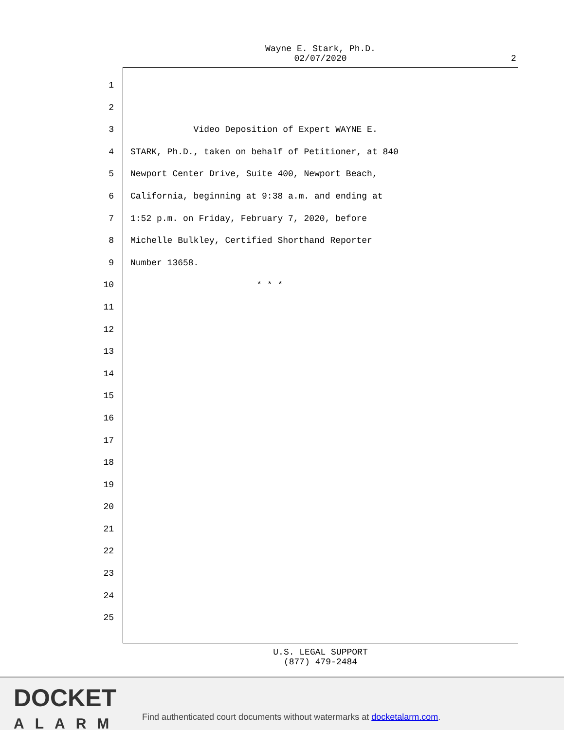Wayne E. Stark, Ph.D.
02/07/2020
2
1
2
3 Video Deposition of Expert WAYNE E.
4 STARK, Ph.D., taken on behalf of Petitioner, at 840
5 Newport Center Drive, Suite 400, Newport Beach,
6 California, beginning at 9:38 a.m. and ending at
7 1:52 p.m. on Friday, February 7, 2020, before
8 Michelle Bulkley, Certified Shorthand Reporter
9 Number 13658.
10 * * *
11
12
13
14
15
16
17
18
19
20
21
22
23
24
25
U.S. LEGAL SUPPORT
(877) 479-2484
DOCKET
ALARM
Find authenticated court documents without watermarks at docketalarm.com.